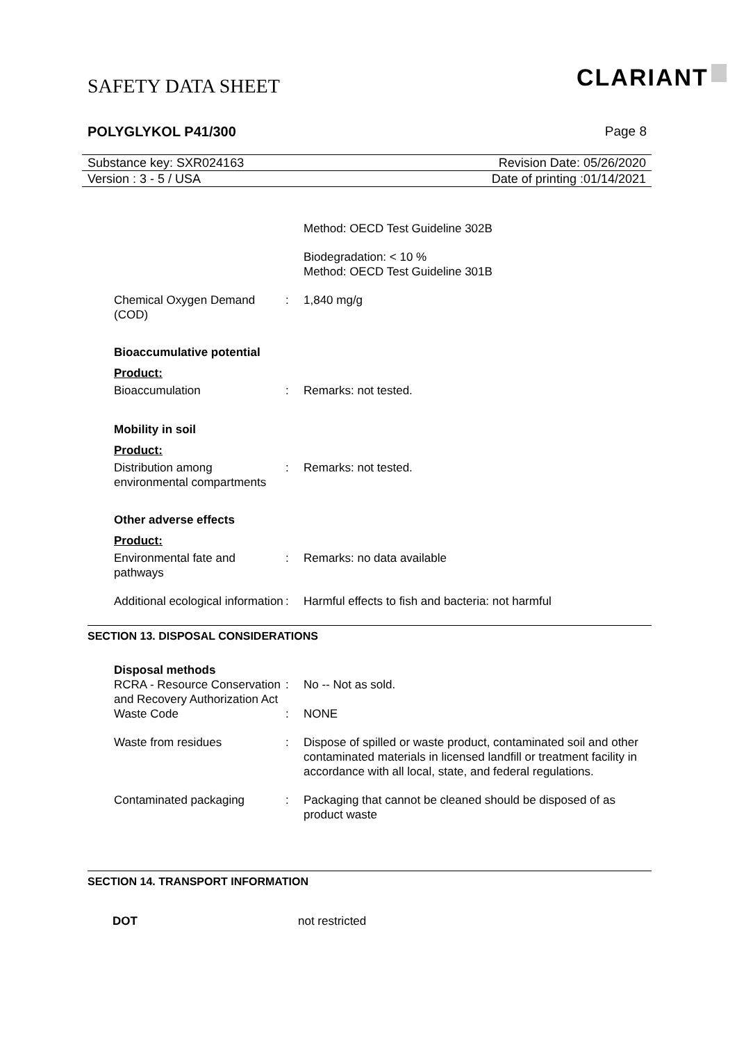SAFETY DATA SHEET CLARIANT
POLYGLYKOL P41/300 Page 8
Substance key: SXR024163 Revision Date: 05/26/2020
Version : 3 - 5 / USA Date of printing :01/14/2021
| | | Method: OECD Test Guideline 302B |
| | | Biodegradation: < 10 % Method: OECD Test Guideline 301B |
| Chemical Oxygen Demand (COD) | : | 1,840 mg/g |
Bioaccumulative potential
Product:
| Bioaccumulation | : | Remarks: not tested. |
Mobility in soil
Product:
| Distribution among environmental compartments | : | Remarks: not tested. |
Other adverse effects
Product:
| Environmental fate and pathways | : | Remarks: no data available |
| Additional ecological information | : | Harmful effects to fish and bacteria: not harmful |
SECTION 13. DISPOSAL CONSIDERATIONS
Disposal methods
| RCRA - Resource Conservation and Recovery Authorization Act | : | No -- Not as sold. |
| Waste Code | : | NONE |
| Waste from residues | : | Dispose of spilled or waste product, contaminated soil and other contaminated materials in licensed landfill or treatment facility in accordance with all local, state, and federal regulations. |
| Contaminated packaging | : | Packaging that cannot be cleaned should be disposed of as product waste |
SECTION 14. TRANSPORT INFORMATION
DOT not restricted